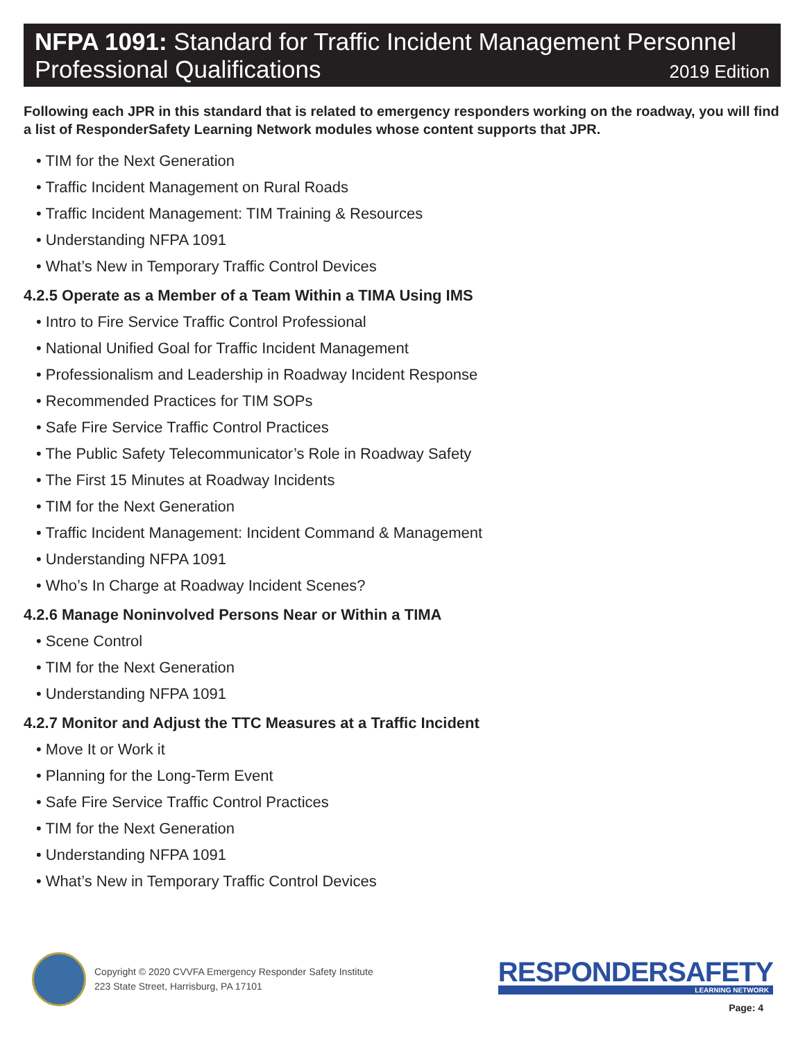NFPA 1091: Standard for Traffic Incident Management Personnel
Professional Qualifications 2019 Edition
Following each JPR in this standard that is related to emergency responders working on the roadway, you will find a list of ResponderSafety Learning Network modules whose content supports that JPR.
• TIM for the Next Generation
• Traffic Incident Management on Rural Roads
• Traffic Incident Management: TIM Training & Resources
• Understanding NFPA 1091
• What’s New in Temporary Traffic Control Devices
4.2.5 Operate as a Member of a Team Within a TIMA Using IMS
• Intro to Fire Service Traffic Control Professional
• National Unified Goal for Traffic Incident Management
• Professionalism and Leadership in Roadway Incident Response
• Recommended Practices for TIM SOPs
• Safe Fire Service Traffic Control Practices
• The Public Safety Telecommunicator’s Role in Roadway Safety
• The First 15 Minutes at Roadway Incidents
• TIM for the Next Generation
• Traffic Incident Management: Incident Command & Management
• Understanding NFPA 1091
• Who’s In Charge at Roadway Incident Scenes?
4.2.6 Manage Noninvolved Persons Near or Within a TIMA
• Scene Control
• TIM for the Next Generation
• Understanding NFPA 1091
4.2.7 Monitor and Adjust the TTC Measures at a Traffic Incident
• Move It or Work it
• Planning for the Long-Term Event
• Safe Fire Service Traffic Control Practices
• TIM for the Next Generation
• Understanding NFPA 1091
• What’s New in Temporary Traffic Control Devices
Copyright © 2020 CVVFA Emergency Responder Safety Institute
223 State Street, Harrisburg, PA 17101
RESPONDERSAFETY
LEARNING NETWORK
Page: 4